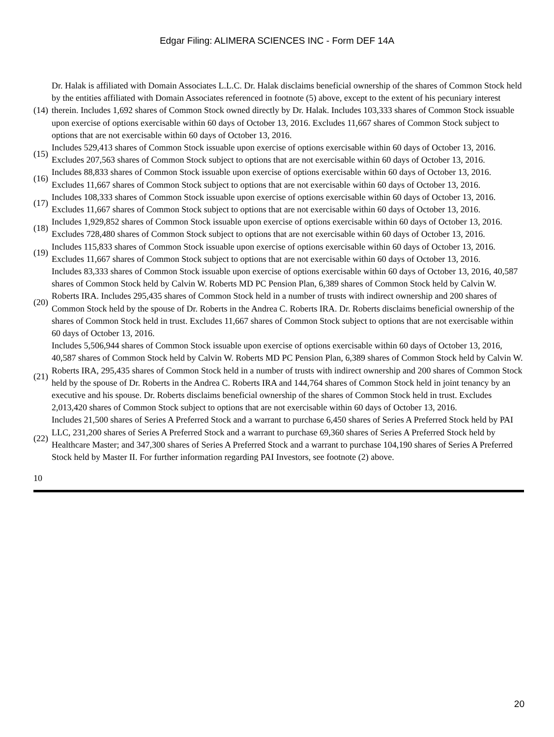Edgar Filing: ALIMERA SCIENCES INC - Form DEF 14A
| (14) | Dr. Halak is affiliated with Domain Associates L.L.C. Dr. Halak disclaims beneficial ownership of the shares of Common Stock held by the entities affiliated with Domain Associates referenced in footnote (5) above, except to the extent of his pecuniary interest therein. Includes 1,692 shares of Common Stock owned directly by Dr. Halak. Includes 103,333 shares of Common Stock issuable upon exercise of options exercisable within 60 days of October 13, 2016. Excludes 11,667 shares of Common Stock subject to options that are not exercisable within 60 days of October 13, 2016. |
| (15) | Includes 529,413 shares of Common Stock issuable upon exercise of options exercisable within 60 days of October 13, 2016. Excludes 207,563 shares of Common Stock subject to options that are not exercisable within 60 days of October 13, 2016. |
| (16) | Includes 88,833 shares of Common Stock issuable upon exercise of options exercisable within 60 days of October 13, 2016. Excludes 11,667 shares of Common Stock subject to options that are not exercisable within 60 days of October 13, 2016. |
| (17) | Includes 108,333 shares of Common Stock issuable upon exercise of options exercisable within 60 days of October 13, 2016. Excludes 11,667 shares of Common Stock subject to options that are not exercisable within 60 days of October 13, 2016. |
| (18) | Includes 1,929,852 shares of Common Stock issuable upon exercise of options exercisable within 60 days of October 13, 2016. Excludes 728,480 shares of Common Stock subject to options that are not exercisable within 60 days of October 13, 2016. |
| (19) | Includes 115,833 shares of Common Stock issuable upon exercise of options exercisable within 60 days of October 13, 2016. Excludes 11,667 shares of Common Stock subject to options that are not exercisable within 60 days of October 13, 2016. |
| (20) | Includes 83,333 shares of Common Stock issuable upon exercise of options exercisable within 60 days of October 13, 2016, 40,587 shares of Common Stock held by Calvin W. Roberts MD PC Pension Plan, 6,389 shares of Common Stock held by Calvin W. Roberts IRA. Includes 295,435 shares of Common Stock held in a number of trusts with indirect ownership and 200 shares of Common Stock held by the spouse of Dr. Roberts in the Andrea C. Roberts IRA. Dr. Roberts disclaims beneficial ownership of the shares of Common Stock held in trust. Excludes 11,667 shares of Common Stock subject to options that are not exercisable within 60 days of October 13, 2016. |
| (21) | Includes 5,506,944 shares of Common Stock issuable upon exercise of options exercisable within 60 days of October 13, 2016, 40,587 shares of Common Stock held by Calvin W. Roberts MD PC Pension Plan, 6,389 shares of Common Stock held by Calvin W. Roberts IRA, 295,435 shares of Common Stock held in a number of trusts with indirect ownership and 200 shares of Common Stock held by the spouse of Dr. Roberts in the Andrea C. Roberts IRA and 144,764 shares of Common Stock held in joint tenancy by an executive and his spouse. Dr. Roberts disclaims beneficial ownership of the shares of Common Stock held in trust. Excludes 2,013,420 shares of Common Stock subject to options that are not exercisable within 60 days of October 13, 2016. |
| (22) | Includes 21,500 shares of Series A Preferred Stock and a warrant to purchase 6,450 shares of Series A Preferred Stock held by PAI LLC, 231,200 shares of Series A Preferred Stock and a warrant to purchase 69,360 shares of Series A Preferred Stock held by Healthcare Master; and 347,300 shares of Series A Preferred Stock and a warrant to purchase 104,190 shares of Series A Preferred Stock held by Master II. For further information regarding PAI Investors, see footnote (2) above. |
10
20